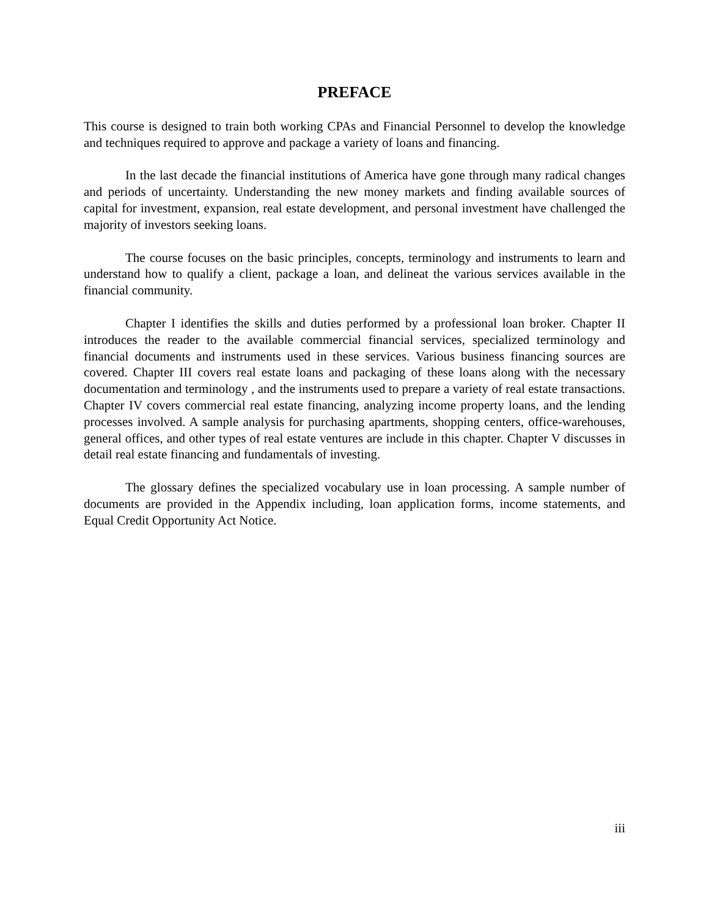PREFACE
This course is designed to train both working CPAs and Financial Personnel to develop the knowledge and techniques required to approve and package a variety of loans and financing.
In the last decade the financial institutions of America have gone through many radical changes and periods of uncertainty. Understanding the new money markets and finding available sources of capital for investment, expansion, real estate development, and personal investment have challenged the majority of investors seeking loans.
The course focuses on the basic principles, concepts, terminology and instruments to learn and understand how to qualify a client, package a loan, and delineat the various services available in the financial community.
Chapter I identifies the skills and duties performed by a professional loan broker. Chapter II introduces the reader to the available commercial financial services, specialized terminology and financial documents and instruments used in these services. Various business financing sources are covered. Chapter III covers real estate loans and packaging of these loans along with the necessary documentation and terminology , and the instruments used to prepare a variety of real estate transactions. Chapter IV covers commercial real estate financing, analyzing income property loans, and the lending processes involved. A sample analysis for purchasing apartments, shopping centers, office-warehouses, general offices, and other types of real estate ventures are include in this chapter. Chapter V discusses in detail real estate financing and fundamentals of investing.
The glossary defines the specialized vocabulary use in loan processing. A sample number of documents are provided in the Appendix including, loan application forms, income statements, and Equal Credit Opportunity Act Notice.
iii